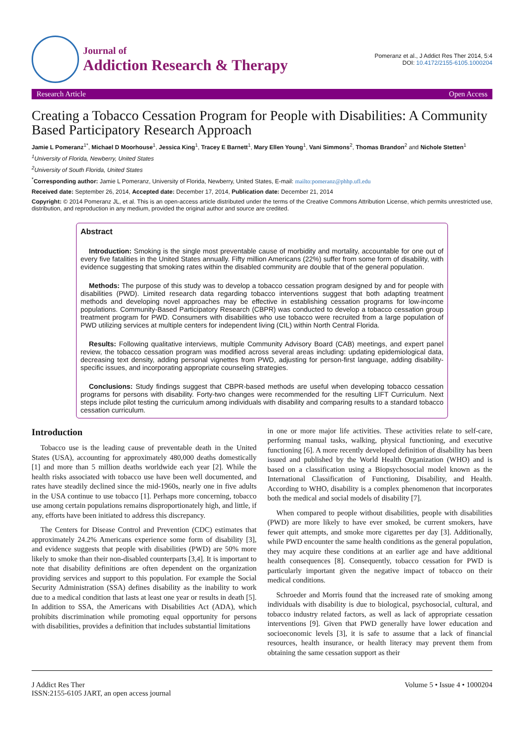Journal of
Addiction Research & Therapy
Pomeranz et al., J Addict Res Ther 2014, 5:4
DOI: 10.4172/2155-6105.1000204
Research Article Open Access
Creating a Tobacco Cessation Program for People with Disabilities: A Community Based Participatory Research Approach
Jamie L Pomeranz<sup>1*</sup>, Michael D Moorhouse<sup>1</sup>, Jessica King<sup>1</sup>, Tracey E Barnett<sup>1</sup>, Mary Ellen Young<sup>1</sup>, Vani Simmons<sup>2</sup>, Thomas Brandon<sup>2</sup> and Nichole Stetten<sup>1</sup>
<sup>1</sup> University of Florida, Newberry, United States
<sup>2</sup> University of South Florida, United States
<sup>*</sup> Corresponding author: Jamie L Pomeranz, University of Florida, Newberry, United States, E-mail: mailto:pomeranz@phhp.ufl.edu
Received date: September 26, 2014, Accepted date: December 17, 2014, Publication date: December 21, 2014
Copyright: © 2014 Pomeranz JL, et al. This is an open-access article distributed under the terms of the Creative Commons Attribution License, which permits unrestricted use, distribution, and reproduction in any medium, provided the original author and source are credited.
Abstract
Introduction: Smoking is the single most preventable cause of morbidity and mortality, accountable for one out of every five fatalities in the United States annually. Fifty million Americans (22%) suffer from some form of disability, with evidence suggesting that smoking rates within the disabled community are double that of the general population.
Methods: The purpose of this study was to develop a tobacco cessation program designed by and for people with disabilities (PWD). Limited research data regarding tobacco interventions suggest that both adapting treatment methods and developing novel approaches may be effective in establishing cessation programs for low-income populations. Community-Based Participatory Research (CBPR) was conducted to develop a tobacco cessation group treatment program for PWD. Consumers with disabilities who use tobacco were recruited from a large population of PWD utilizing services at multiple centers for independent living (CIL) within North Central Florida.
Results: Following qualitative interviews, multiple Community Advisory Board (CAB) meetings, and expert panel review, the tobacco cessation program was modified across several areas including: updating epidemiological data, decreasing text density, adding personal vignettes from PWD, adjusting for person-first language, adding disability-specific issues, and incorporating appropriate counseling strategies.
Conclusions: Study findings suggest that CBPR-based methods are useful when developing tobacco cessation programs for persons with disability. Forty-two changes were recommended for the resulting LIFT Curriculum. Next steps include pilot testing the curriculum among individuals with disability and comparing results to a standard tobacco cessation curriculum.
Introduction
Tobacco use is the leading cause of preventable death in the United States (USA), accounting for approximately 480,000 deaths domestically [1] and more than 5 million deaths worldwide each year [2]. While the health risks associated with tobacco use have been well documented, and rates have steadily declined since the mid-1960s, nearly one in five adults in the USA continue to use tobacco [1]. Perhaps more concerning, tobacco use among certain populations remains disproportionately high, and little, if any, efforts have been initiated to address this discrepancy.
The Centers for Disease Control and Prevention (CDC) estimates that approximately 24.2% Americans experience some form of disability [3], and evidence suggests that people with disabilities (PWD) are 50% more likely to smoke than their non-disabled counterparts [3,4]. It is important to note that disability definitions are often dependent on the organization providing services and support to this population. For example the Social Security Administration (SSA) defines disability as the inability to work due to a medical condition that lasts at least one year or results in death [5]. In addition to SSA, the Americans with Disabilities Act (ADA), which prohibits discrimination while promoting equal opportunity for persons with disabilities, provides a definition that includes substantial limitations
in one or more major life activities. These activities relate to self-care, performing manual tasks, walking, physical functioning, and executive functioning [6]. A more recently developed definition of disability has been issued and published by the World Health Organization (WHO) and is based on a classification using a Biopsychosocial model known as the International Classification of Functioning, Disability, and Health. According to WHO, disability is a complex phenomenon that incorporates both the medical and social models of disability [7].
When compared to people without disabilities, people with disabilities (PWD) are more likely to have ever smoked, be current smokers, have fewer quit attempts, and smoke more cigarettes per day [3]. Additionally, while PWD encounter the same health conditions as the general population, they may acquire these conditions at an earlier age and have additional health consequences [8]. Consequently, tobacco cessation for PWD is particularly important given the negative impact of tobacco on their medical conditions.
Schroeder and Morris found that the increased rate of smoking among individuals with disability is due to biological, psychosocial, cultural, and tobacco industry related factors, as well as lack of appropriate cessation interventions [9]. Given that PWD generally have lower education and socioeconomic levels [3], it is safe to assume that a lack of financial resources, health insurance, or health literacy may prevent them from obtaining the same cessation support as their
J Addict Res Ther
ISSN:2155-6105 JART, an open access journal
Volume 5 • Issue 4 • 1000204